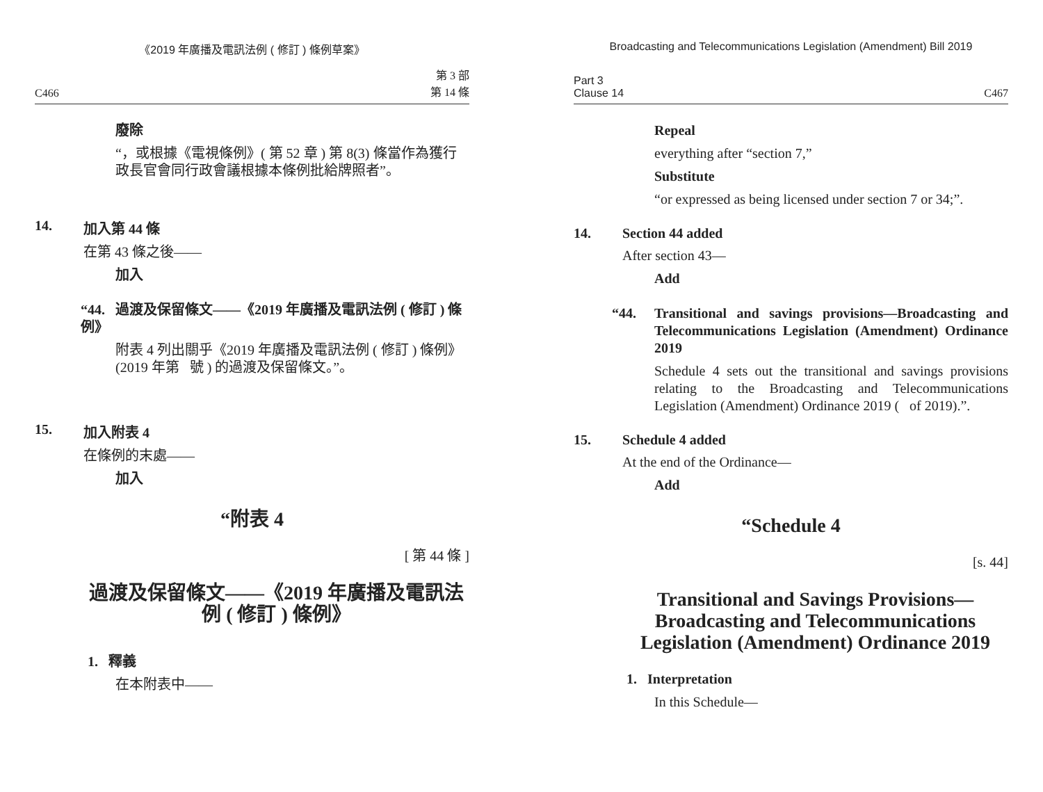《2019 年廣播及電訊法例 ( 修訂 ) 條例草案》
C466 第 3 部
第 14 條
廢除
“，或根據《電視條例》( 第 52 章 ) 第 8(3) 條當作為獲行政長官會同行政會議根據本條例批給牌照者”。
14. 加入第 44 條
在第 43 條之後——
加入
“44. 過渡及保留條文——《2019 年廣播及電訊法例 ( 修訂 ) 條例》
附表 4 列出關乎《2019 年廣播及電訊法例 ( 修訂 ) 條例》(2019 年第 號 ) 的過渡及保留條文。”。
15. 加入附表 4
在條例的末處——
加入
“附表 4
[ 第 44 條 ]
過渡及保留條文——《2019 年廣播及電訊法例 ( 修訂 ) 條例》
1. 釋義
在本附表中——
Broadcasting and Telecommunications Legislation (Amendment) Bill 2019
Part 3
Clause 14 C467
Repeal
everything after “section 7,”
Substitute
“or expressed as being licensed under section 7 or 34;”.
14. Section 44 added
After section 43—
Add
“44. Transitional and savings provisions—Broadcasting and Telecommunications Legislation (Amendment) Ordinance 2019
Schedule 4 sets out the transitional and savings provisions relating to the Broadcasting and Telecommunications Legislation (Amendment) Ordinance 2019 ( of 2019).”.
15. Schedule 4 added
At the end of the Ordinance—
Add
“Schedule 4
[s. 44]
Transitional and Savings Provisions—Broadcasting and Telecommunications Legislation (Amendment) Ordinance 2019
1. Interpretation
In this Schedule—